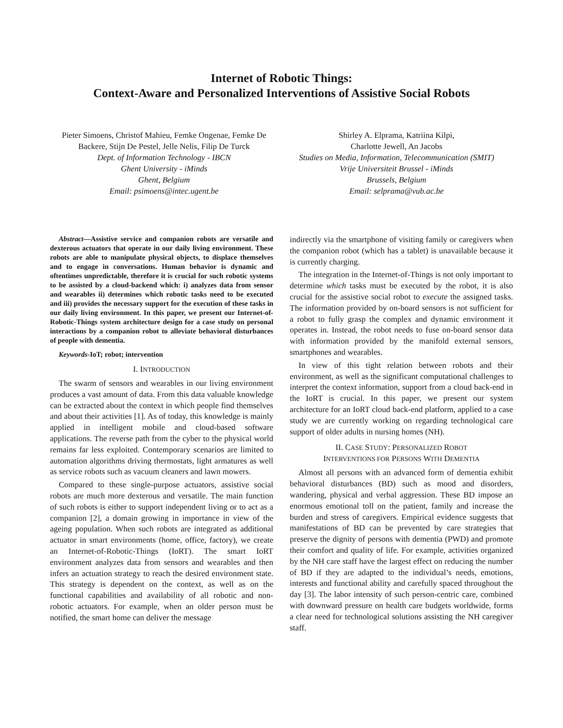Internet of Robotic Things:
Context-Aware and Personalized Interventions of Assistive Social Robots
Pieter Simoens, Christof Mahieu, Femke Ongenae, Femke De Backere, Stijn De Pestel, Jelle Nelis, Filip De Turck
Dept. of Information Technology - IBCN
Ghent University - iMinds
Ghent, Belgium
Email: psimoens@intec.ugent.be
Shirley A. Elprama, Katriina Kilpi,
Charlotte Jewell, An Jacobs
Studies on Media, Information, Telecommunication (SMIT)
Vrije Universiteit Brussel - iMinds
Brussels, Belgium
Email: selprama@vub.ac.be
Abstract—Assistive service and companion robots are versatile and dexterous actuators that operate in our daily living environment. These robots are able to manipulate physical objects, to displace themselves and to engage in conversations. Human behavior is dynamic and oftentimes unpredictable, therefore it is crucial for such robotic systems to be assisted by a cloud-backend which: i) analyzes data from sensor and wearables ii) determines which robotic tasks need to be executed and iii) provides the necessary support for the execution of these tasks in our daily living environment. In this paper, we present our Internet-of-Robotic-Things system architecture design for a case study on personal interactions by a companion robot to alleviate behavioral disturbances of people with dementia.
Keywords-IoT; robot; intervention
I. INTRODUCTION
The swarm of sensors and wearables in our living environment produces a vast amount of data. From this data valuable knowledge can be extracted about the context in which people find themselves and about their activities [1]. As of today, this knowledge is mainly applied in intelligent mobile and cloud-based software applications. The reverse path from the cyber to the physical world remains far less exploited. Contemporary scenarios are limited to automation algorithms driving thermostats, light armatures as well as service robots such as vacuum cleaners and lawn mowers.
Compared to these single-purpose actuators, assistive social robots are much more dexterous and versatile. The main function of such robots is either to support independent living or to act as a companion [2], a domain growing in importance in view of the ageing population. When such robots are integrated as additional actuator in smart environments (home, office, factory), we create an Internet-of-Robotic-Things (IoRT). The smart IoRT environment analyzes data from sensors and wearables and then infers an actuation strategy to reach the desired environment state. This strategy is dependent on the context, as well as on the functional capabilities and availability of all robotic and non-robotic actuators. For example, when an older person must be notified, the smart home can deliver the message
indirectly via the smartphone of visiting family or caregivers when the companion robot (which has a tablet) is unavailable because it is currently charging.
The integration in the Internet-of-Things is not only important to determine which tasks must be executed by the robot, it is also crucial for the assistive social robot to execute the assigned tasks. The information provided by on-board sensors is not sufficient for a robot to fully grasp the complex and dynamic environment it operates in. Instead, the robot needs to fuse on-board sensor data with information provided by the manifold external sensors, smartphones and wearables.
In view of this tight relation between robots and their environment, as well as the significant computational challenges to interpret the context information, support from a cloud back-end in the IoRT is crucial. In this paper, we present our system architecture for an IoRT cloud back-end platform, applied to a case study we are currently working on regarding technological care support of older adults in nursing homes (NH).
II. CASE STUDY: PERSONALIZED ROBOT
INTERVENTIONS FOR PERSONS WITH DEMENTIA
Almost all persons with an advanced form of dementia exhibit behavioral disturbances (BD) such as mood and disorders, wandering, physical and verbal aggression. These BD impose an enormous emotional toll on the patient, family and increase the burden and stress of caregivers. Empirical evidence suggests that manifestations of BD can be prevented by care strategies that preserve the dignity of persons with dementia (PWD) and promote their comfort and quality of life. For example, activities organized by the NH care staff have the largest effect on reducing the number of BD if they are adapted to the individual’s needs, emotions, interests and functional ability and carefully spaced throughout the day [3]. The labor intensity of such person-centric care, combined with downward pressure on health care budgets worldwide, forms a clear need for technological solutions assisting the NH caregiver staff.